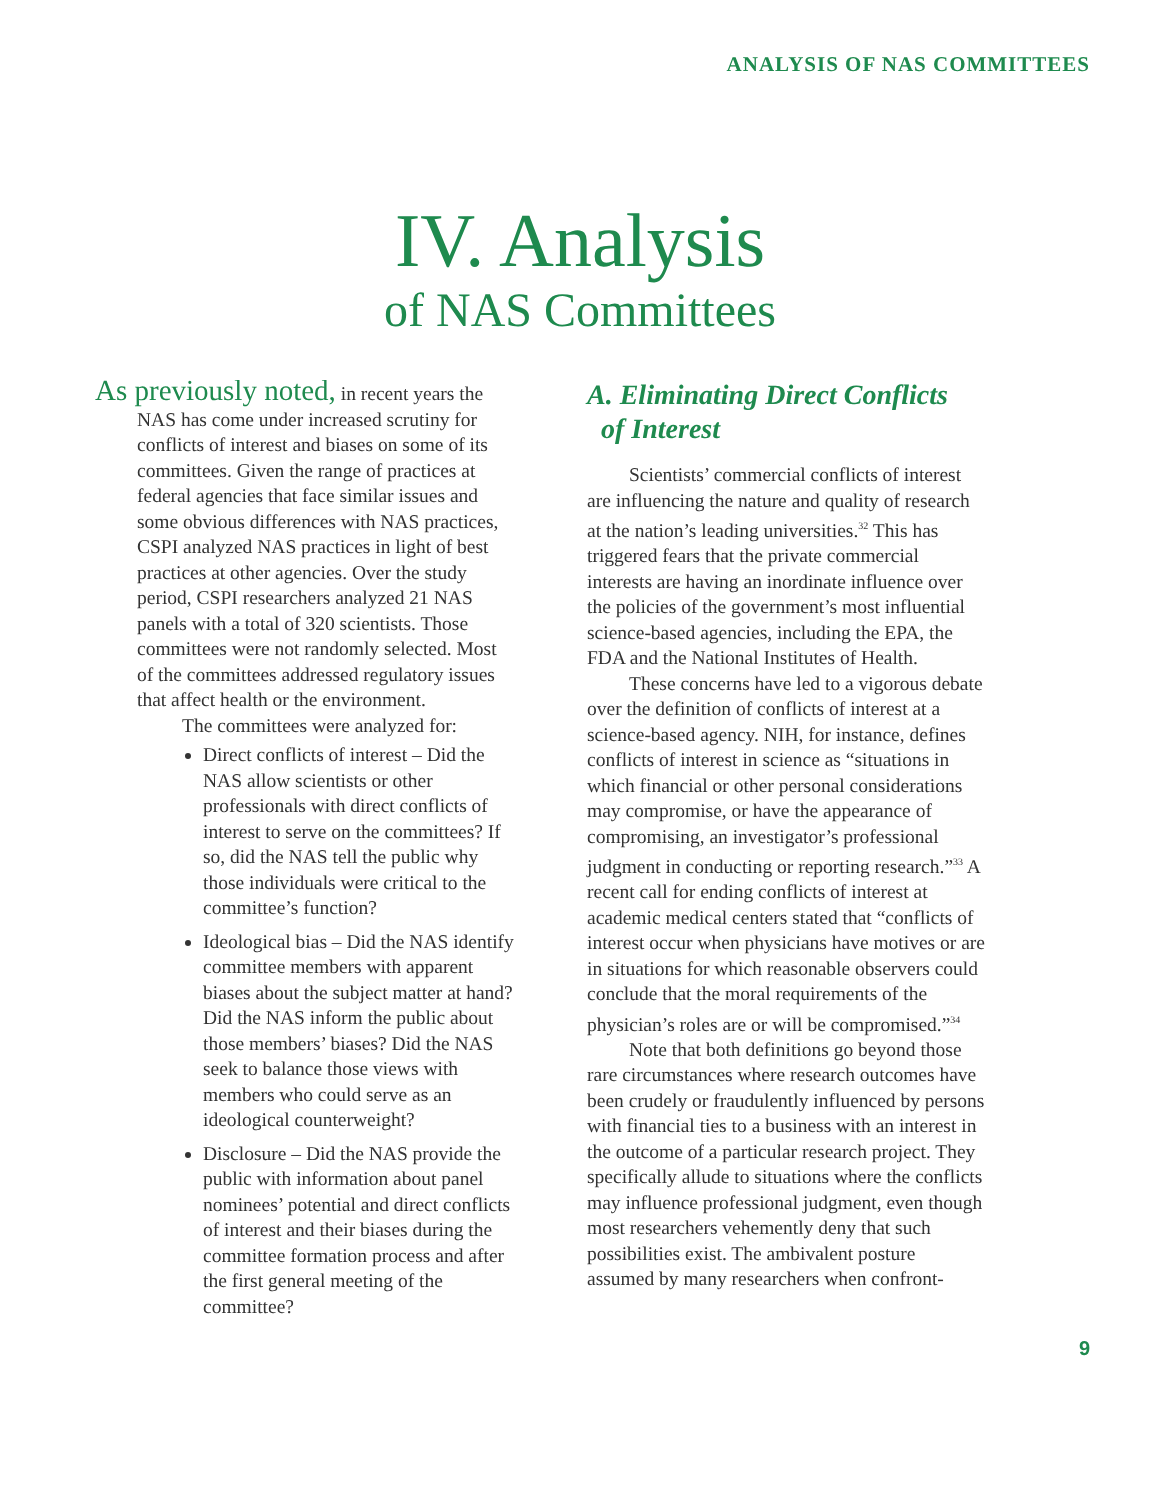ANALYSIS OF NAS COMMITTEES
IV. Analysis
of NAS Committees
As previously noted, in recent years the
NAS has come under increased scrutiny for conflicts of interest and biases on some of its committees. Given the range of practices at federal agencies that face similar issues and some obvious differences with NAS practices, CSPI analyzed NAS practices in light of best practices at other agencies. Over the study period, CSPI researchers analyzed 21 NAS panels with a total of 320 scientists. Those committees were not randomly selected. Most of the committees addressed regulatory issues that affect health or the environment.
The committees were analyzed for:
Direct conflicts of interest – Did the NAS allow scientists or other professionals with direct conflicts of interest to serve on the committees? If so, did the NAS tell the public why those individuals were critical to the committee’s function?
Ideological bias – Did the NAS identify committee members with apparent biases about the subject matter at hand? Did the NAS inform the public about those members’ biases? Did the NAS seek to balance those views with members who could serve as an ideological counterweight?
Disclosure – Did the NAS provide the public with information about panel nominees’ potential and direct conflicts of interest and their biases during the committee formation process and after the first general meeting of the committee?
A. Eliminating Direct Conflicts
of Interest
Scientists’ commercial conflicts of interest are influencing the nature and quality of research at the nation’s leading universities.<sup>32</sup> This has triggered fears that the private commercial interests are having an inordinate influence over the policies of the government’s most influential science-based agencies, including the EPA, the FDA and the National Institutes of Health.
These concerns have led to a vigorous debate over the definition of conflicts of interest at a science-based agency. NIH, for instance, defines conflicts of interest in science as “situations in which financial or other personal considerations may compromise, or have the appearance of compromising, an investigator’s professional judgment in conducting or reporting research.”<sup>33</sup> A recent call for ending conflicts of interest at academic medical centers stated that “conflicts of interest occur when physicians have motives or are in situations for which reasonable observers could conclude that the moral requirements of the physician’s roles are or will be compromised.”<sup>34</sup>
Note that both definitions go beyond those rare circumstances where research outcomes have been crudely or fraudulently influenced by persons with financial ties to a business with an interest in the outcome of a particular research project. They specifically allude to situations where the conflicts may influence professional judgment, even though most researchers vehemently deny that such possibilities exist. The ambivalent posture assumed by many researchers when confront-
9